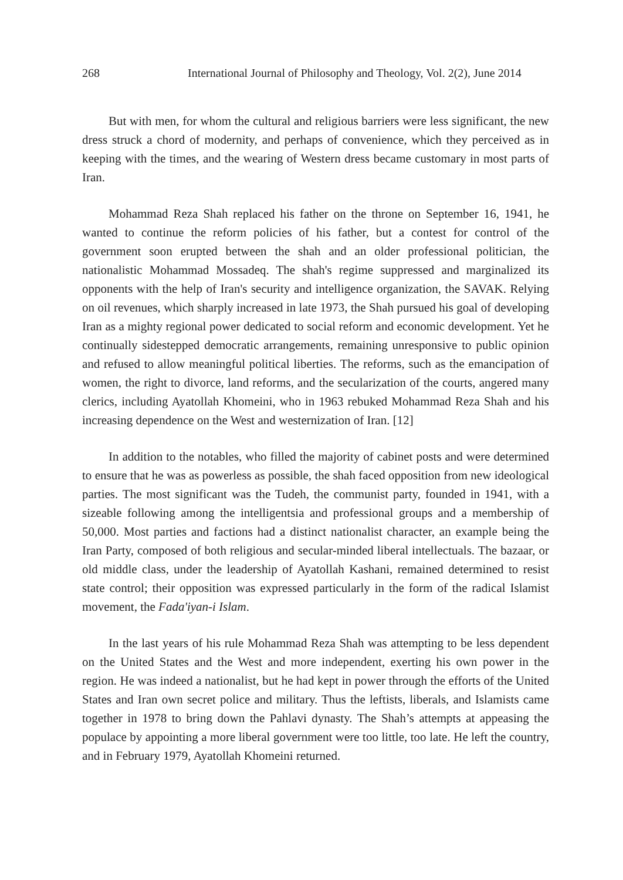268 International Journal of Philosophy and Theology, Vol. 2(2), June 2014
But with men, for whom the cultural and religious barriers were less significant, the new dress struck a chord of modernity, and perhaps of convenience, which they perceived as in keeping with the times, and the wearing of Western dress became customary in most parts of Iran.
Mohammad Reza Shah replaced his father on the throne on September 16, 1941, he wanted to continue the reform policies of his father, but a contest for control of the government soon erupted between the shah and an older professional politician, the nationalistic Mohammad Mossadeq. The shah's regime suppressed and marginalized its opponents with the help of Iran's security and intelligence organization, the SAVAK. Relying on oil revenues, which sharply increased in late 1973, the Shah pursued his goal of developing Iran as a mighty regional power dedicated to social reform and economic development. Yet he continually sidestepped democratic arrangements, remaining unresponsive to public opinion and refused to allow meaningful political liberties. The reforms, such as the emancipation of women, the right to divorce, land reforms, and the secularization of the courts, angered many clerics, including Ayatollah Khomeini, who in 1963 rebuked Mohammad Reza Shah and his increasing dependence on the West and westernization of Iran. [12]
In addition to the notables, who filled the majority of cabinet posts and were determined to ensure that he was as powerless as possible, the shah faced opposition from new ideological parties. The most significant was the Tudeh, the communist party, founded in 1941, with a sizeable following among the intelligentsia and professional groups and a membership of 50,000. Most parties and factions had a distinct nationalist character, an example being the Iran Party, composed of both religious and secular-minded liberal intellectuals. The bazaar, or old middle class, under the leadership of Ayatollah Kashani, remained determined to resist state control; their opposition was expressed particularly in the form of the radical Islamist movement, the Fada'iyan-i Islam.
In the last years of his rule Mohammad Reza Shah was attempting to be less dependent on the United States and the West and more independent, exerting his own power in the region. He was indeed a nationalist, but he had kept in power through the efforts of the United States and Iran own secret police and military. Thus the leftists, liberals, and Islamists came together in 1978 to bring down the Pahlavi dynasty. The Shah’s attempts at appeasing the populace by appointing a more liberal government were too little, too late. He left the country, and in February 1979, Ayatollah Khomeini returned.